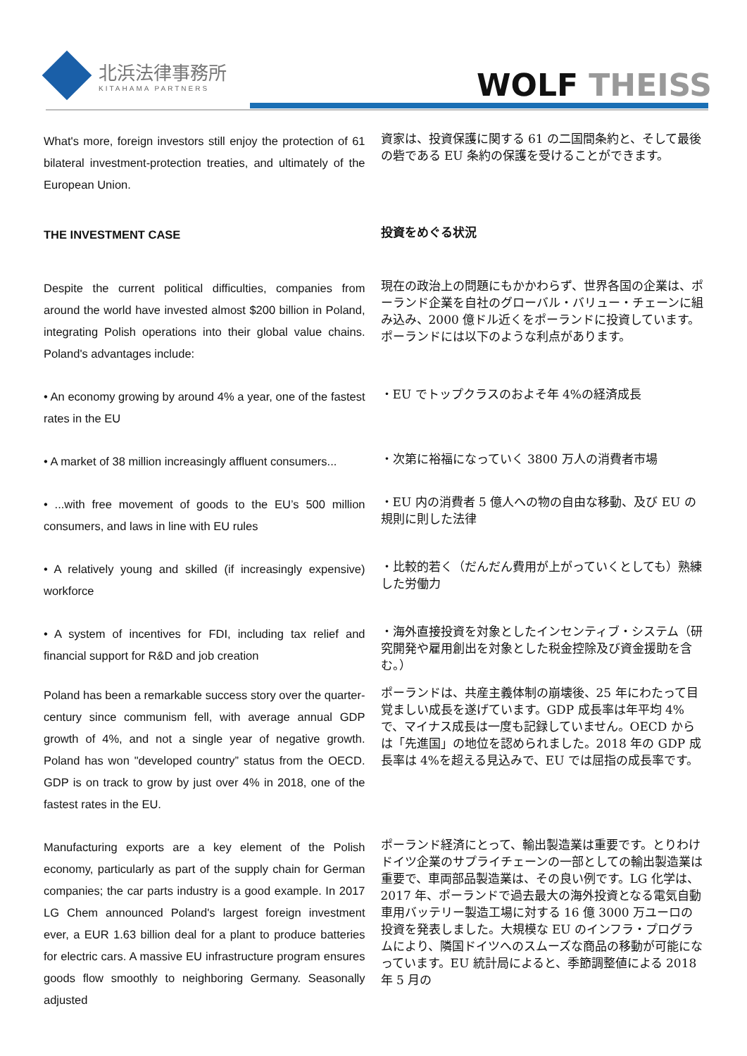北浜法律事務所
KITAHAMA PARTNERS
WOLF THEISS
What's more, foreign investors still enjoy the protection of 61 bilateral investment-protection treaties, and ultimately of the European Union.
資家は、投資保護に関する 61 の二国間条約と、そして最後の砦である EU 条約の保護を受けることができます。
THE INVESTMENT CASE
投資をめぐる状況
Despite the current political difficulties, companies from around the world have invested almost $200 billion in Poland, integrating Polish operations into their global value chains. Poland's advantages include:
現在の政治上の問題にもかかわらず、世界各国の企業は、ポーランド企業を自社のグローバル・バリュー・チェーンに組み込み、2000 億ドル近くをポーランドに投資しています。ポーランドには以下のような利点があります。
• An economy growing by around 4% a year, one of the fastest rates in the EU
・EU でトップクラスのおよそ年 4%の経済成長
• A market of 38 million increasingly affluent consumers...
・次第に裕福になっていく 3800 万人の消費者市場
• ...with free movement of goods to the EU’s 500 million consumers, and laws in line with EU rules
・EU 内の消費者 5 億人への物の自由な移動、及び EU の規則に則した法律
• A relatively young and skilled (if increasingly expensive) workforce
・比較的若く（だんだん費用が上がっていくとしても）熟練した労働力
• A system of incentives for FDI, including tax relief and financial support for R&D and job creation
・海外直接投資を対象としたインセンティブ・システム（研究開発や雇用創出を対象とした税金控除及び資金援助を含む。）
Poland has been a remarkable success story over the quarter-century since communism fell, with average annual GDP growth of 4%, and not a single year of negative growth. Poland has won "developed country” status from the OECD. GDP is on track to grow by just over 4% in 2018, one of the fastest rates in the EU.
ポーランドは、共産主義体制の崩壊後、25 年にわたって目覚ましい成長を遂げています。GDP 成長率は年平均 4%で、マイナス成長は一度も記録していません。OECD からは「先進国」の地位を認められました。2018 年の GDP 成長率は 4%を超える見込みで、EU では屈指の成長率です。
Manufacturing exports are a key element of the Polish economy, particularly as part of the supply chain for German companies; the car parts industry is a good example. In 2017 LG Chem announced Poland's largest foreign investment ever, a EUR 1.63 billion deal for a plant to produce batteries for electric cars. A massive EU infrastructure program ensures goods flow smoothly to neighboring Germany. Seasonally adjusted
ポーランド経済にとって、輸出製造業は重要です。とりわけドイツ企業のサプライチェーンの一部としての輸出製造業は重要で、車両部品製造業は、その良い例です。LG 化学は、2017 年、ポーランドで過去最大の海外投資となる電気自動車用バッテリー製造工場に対する 16 億 3000 万ユーロの投資を発表しました。大規模な EU のインフラ・プログラムにより、隣国ドイツへのスムーズな商品の移動が可能になっています。EU 統計局によると、季節調整値による 2018 年 5 月の